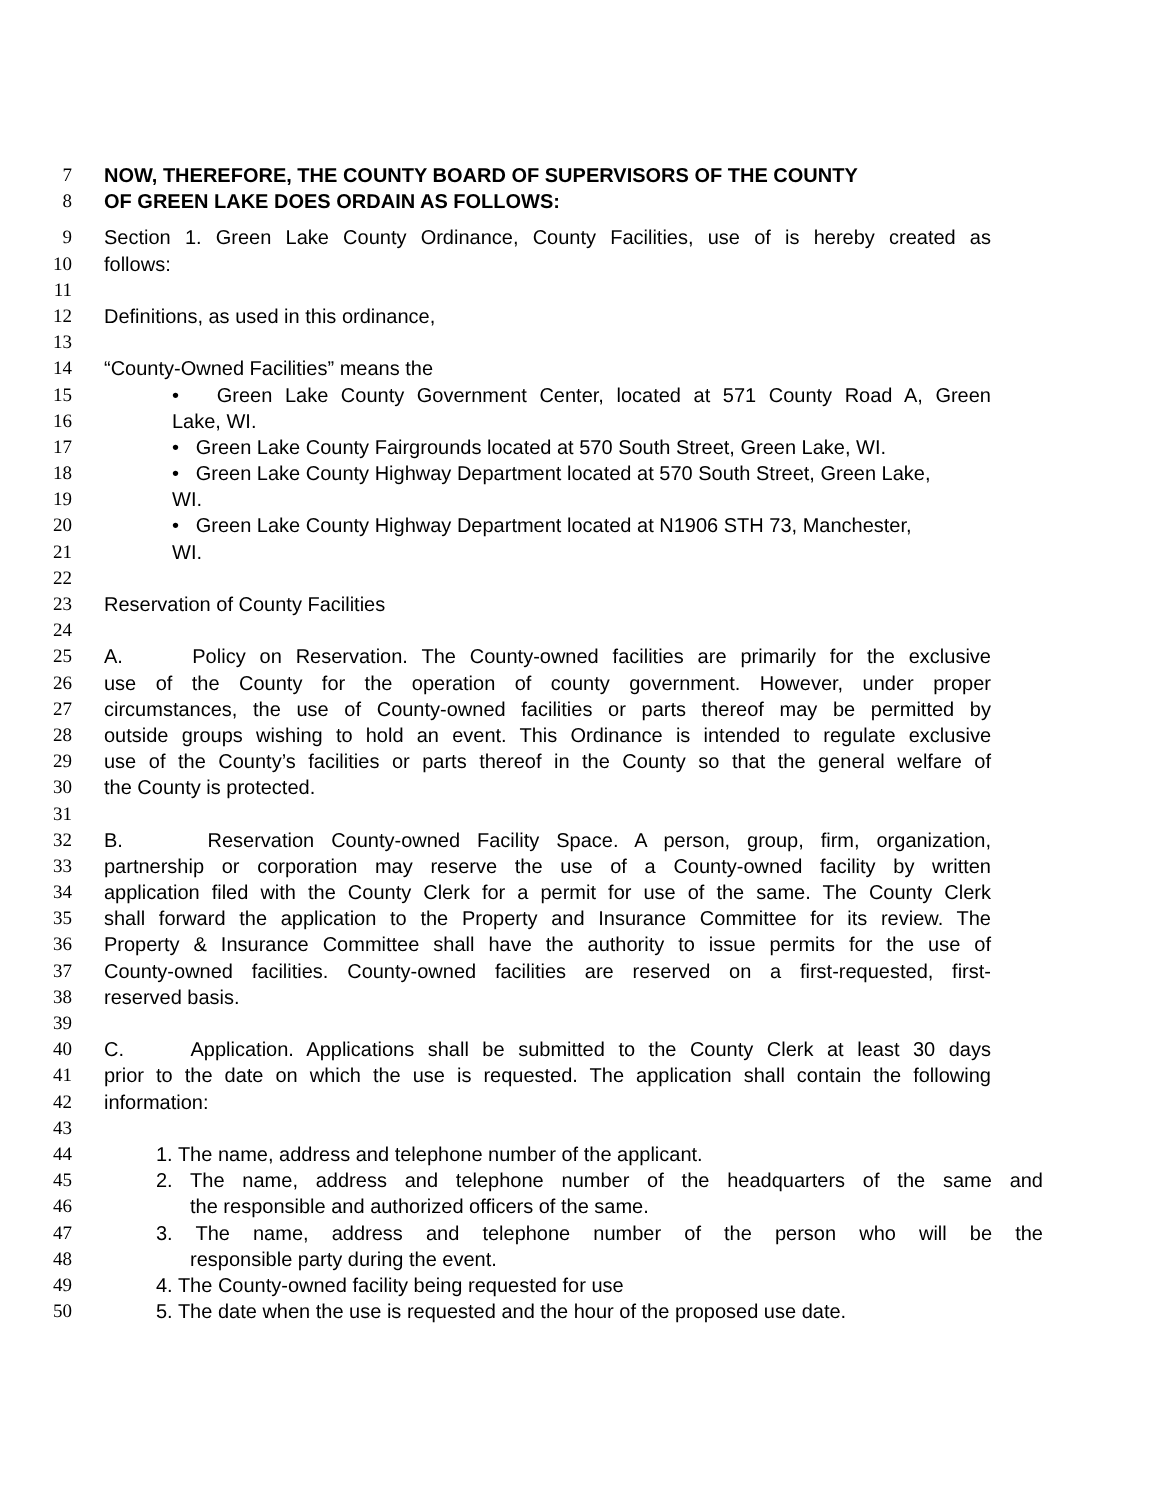7 NOW, THEREFORE, THE COUNTY BOARD OF SUPERVISORS OF THE COUNTY
8 OF GREEN LAKE DOES ORDAIN AS FOLLOWS:
9 Section 1. Green Lake County Ordinance, County Facilities, use of is hereby created as
10 follows:
11
12 Definitions, as used in this ordinance,
13
14 “County-Owned Facilities” means the
15 • Green Lake County Government Center, located at 571 County Road A, Green
16 Lake, WI.
17 • Green Lake County Fairgrounds located at 570 South Street, Green Lake, WI.
18 • Green Lake County Highway Department located at 570 South Street, Green Lake,
19 WI.
20 • Green Lake County Highway Department located at N1906 STH 73, Manchester,
21 WI.
22
23 Reservation of County Facilities
24
25 A. Policy on Reservation. The County-owned facilities are primarily for the exclusive
26 use of the County for the operation of county government. However, under proper
27 circumstances, the use of County-owned facilities or parts thereof may be permitted by
28 outside groups wishing to hold an event. This Ordinance is intended to regulate exclusive
29 use of the County’s facilities or parts thereof in the County so that the general welfare of
30 the County is protected.
31
32 B. Reservation County-owned Facility Space. A person, group, firm, organization,
33 partnership or corporation may reserve the use of a County-owned facility by written
34 application filed with the County Clerk for a permit for use of the same. The County Clerk
35 shall forward the application to the Property and Insurance Committee for its review. The
36 Property & Insurance Committee shall have the authority to issue permits for the use of
37 County-owned facilities. County-owned facilities are reserved on a first-requested, first-
38 reserved basis.
39
40 C. Application. Applications shall be submitted to the County Clerk at least 30 days
41 prior to the date on which the use is requested. The application shall contain the following
42 information:
43
44 1. The name, address and telephone number of the applicant.
45 2. The name, address and telephone number of the headquarters of the same and
46 the responsible and authorized officers of the same.
47 3. The name, address and telephone number of the person who will be the
48 responsible party during the event.
49 4. The County-owned facility being requested for use
50 5. The date when the use is requested and the hour of the proposed use date.